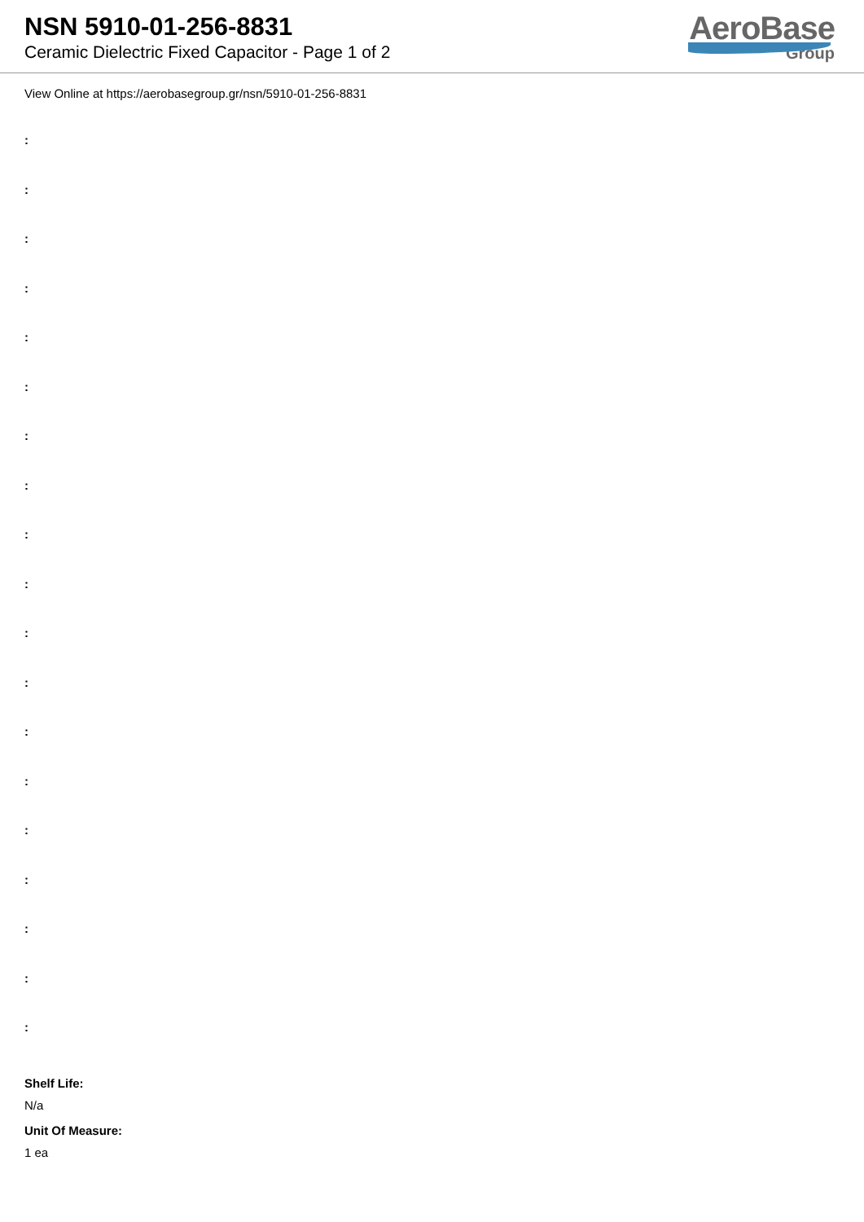NSN 5910-01-256-8831
Ceramic Dielectric Fixed Capacitor - Page 1 of 2
AeroBase
Group
View Online at https://aerobasegroup.gr/nsn/5910-01-256-8831
:
:
:
:
:
:
:
:
:
:
:
:
:
:
:
:
:
:
:
Shelf Life:
N/a
Unit Of Measure:
1 ea